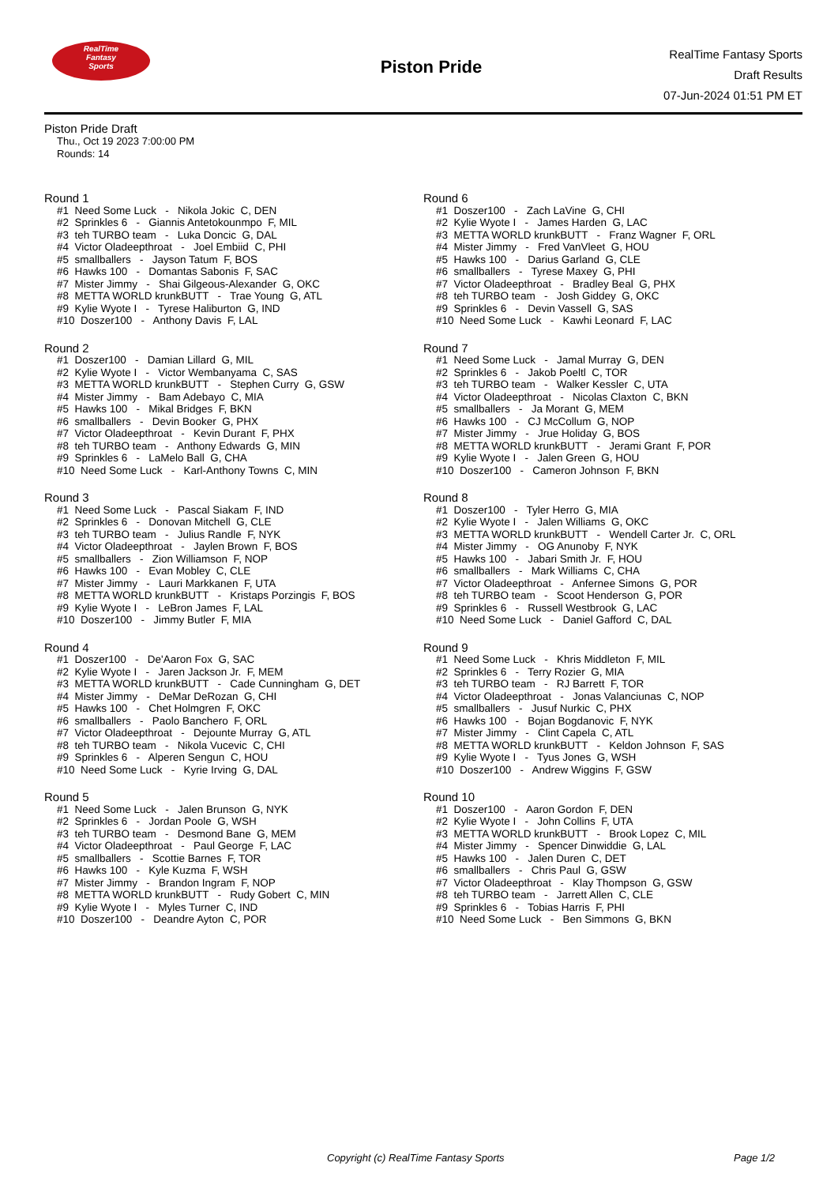RealTime
Fantasy
Sports
Piston Pride
RealTime Fantasy Sports
Draft Results
07-Jun-2024 01:51 PM ET
Piston Pride Draft
Thu., Oct 19 2023 7:00:00 PM
Rounds: 14
Round 1
#1 Need Some Luck - Nikola Jokic C, DEN
#2 Sprinkles 6 - Giannis Antetokounmpo F, MIL
#3 teh TURBO team - Luka Doncic G, DAL
#4 Victor Oladeepthroat - Joel Embiid C, PHI
#5 smallballers - Jayson Tatum F, BOS
#6 Hawks 100 - Domantas Sabonis F, SAC
#7 Mister Jimmy - Shai Gilgeous-Alexander G, OKC
#8 METTA WORLD krunkBUTT - Trae Young G, ATL
#9 Kylie Wyote I - Tyrese Haliburton G, IND
#10 Doszer100 - Anthony Davis F, LAL
Round 2
#1 Doszer100 - Damian Lillard G, MIL
#2 Kylie Wyote I - Victor Wembanyama C, SAS
#3 METTA WORLD krunkBUTT - Stephen Curry G, GSW
#4 Mister Jimmy - Bam Adebayo C, MIA
#5 Hawks 100 - Mikal Bridges F, BKN
#6 smallballers - Devin Booker G, PHX
#7 Victor Oladeepthroat - Kevin Durant F, PHX
#8 teh TURBO team - Anthony Edwards G, MIN
#9 Sprinkles 6 - LaMelo Ball G, CHA
#10 Need Some Luck - Karl-Anthony Towns C, MIN
Round 3
#1 Need Some Luck - Pascal Siakam F, IND
#2 Sprinkles 6 - Donovan Mitchell G, CLE
#3 teh TURBO team - Julius Randle F, NYK
#4 Victor Oladeepthroat - Jaylen Brown F, BOS
#5 smallballers - Zion Williamson F, NOP
#6 Hawks 100 - Evan Mobley C, CLE
#7 Mister Jimmy - Lauri Markkanen F, UTA
#8 METTA WORLD krunkBUTT - Kristaps Porzingis F, BOS
#9 Kylie Wyote I - LeBron James F, LAL
#10 Doszer100 - Jimmy Butler F, MIA
Round 4
#1 Doszer100 - De'Aaron Fox G, SAC
#2 Kylie Wyote I - Jaren Jackson Jr. F, MEM
#3 METTA WORLD krunkBUTT - Cade Cunningham G, DET
#4 Mister Jimmy - DeMar DeRozan G, CHI
#5 Hawks 100 - Chet Holmgren F, OKC
#6 smallballers - Paolo Banchero F, ORL
#7 Victor Oladeepthroat - Dejounte Murray G, ATL
#8 teh TURBO team - Nikola Vucevic C, CHI
#9 Sprinkles 6 - Alperen Sengun C, HOU
#10 Need Some Luck - Kyrie Irving G, DAL
Round 5
#1 Need Some Luck - Jalen Brunson G, NYK
#2 Sprinkles 6 - Jordan Poole G, WSH
#3 teh TURBO team - Desmond Bane G, MEM
#4 Victor Oladeepthroat - Paul George F, LAC
#5 smallballers - Scottie Barnes F, TOR
#6 Hawks 100 - Kyle Kuzma F, WSH
#7 Mister Jimmy - Brandon Ingram F, NOP
#8 METTA WORLD krunkBUTT - Rudy Gobert C, MIN
#9 Kylie Wyote I - Myles Turner C, IND
#10 Doszer100 - Deandre Ayton C, POR
Round 6
#1 Doszer100 - Zach LaVine G, CHI
#2 Kylie Wyote I - James Harden G, LAC
#3 METTA WORLD krunkBUTT - Franz Wagner F, ORL
#4 Mister Jimmy - Fred VanVleet G, HOU
#5 Hawks 100 - Darius Garland G, CLE
#6 smallballers - Tyrese Maxey G, PHI
#7 Victor Oladeepthroat - Bradley Beal G, PHX
#8 teh TURBO team - Josh Giddey G, OKC
#9 Sprinkles 6 - Devin Vassell G, SAS
#10 Need Some Luck - Kawhi Leonard F, LAC
Round 7
#1 Need Some Luck - Jamal Murray G, DEN
#2 Sprinkles 6 - Jakob Poeltl C, TOR
#3 teh TURBO team - Walker Kessler C, UTA
#4 Victor Oladeepthroat - Nicolas Claxton C, BKN
#5 smallballers - Ja Morant G, MEM
#6 Hawks 100 - CJ McCollum G, NOP
#7 Mister Jimmy - Jrue Holiday G, BOS
#8 METTA WORLD krunkBUTT - Jerami Grant F, POR
#9 Kylie Wyote I - Jalen Green G, HOU
#10 Doszer100 - Cameron Johnson F, BKN
Round 8
#1 Doszer100 - Tyler Herro G, MIA
#2 Kylie Wyote I - Jalen Williams G, OKC
#3 METTA WORLD krunkBUTT - Wendell Carter Jr. C, ORL
#4 Mister Jimmy - OG Anunoby F, NYK
#5 Hawks 100 - Jabari Smith Jr. F, HOU
#6 smallballers - Mark Williams C, CHA
#7 Victor Oladeepthroat - Anfernee Simons G, POR
#8 teh TURBO team - Scoot Henderson G, POR
#9 Sprinkles 6 - Russell Westbrook G, LAC
#10 Need Some Luck - Daniel Gafford C, DAL
Round 9
#1 Need Some Luck - Khris Middleton F, MIL
#2 Sprinkles 6 - Terry Rozier G, MIA
#3 teh TURBO team - RJ Barrett F, TOR
#4 Victor Oladeepthroat - Jonas Valanciunas C, NOP
#5 smallballers - Jusuf Nurkic C, PHX
#6 Hawks 100 - Bojan Bogdanovic F, NYK
#7 Mister Jimmy - Clint Capela C, ATL
#8 METTA WORLD krunkBUTT - Keldon Johnson F, SAS
#9 Kylie Wyote I - Tyus Jones G, WSH
#10 Doszer100 - Andrew Wiggins F, GSW
Round 10
#1 Doszer100 - Aaron Gordon F, DEN
#2 Kylie Wyote I - John Collins F, UTA
#3 METTA WORLD krunkBUTT - Brook Lopez C, MIL
#4 Mister Jimmy - Spencer Dinwiddie G, LAL
#5 Hawks 100 - Jalen Duren C, DET
#6 smallballers - Chris Paul G, GSW
#7 Victor Oladeepthroat - Klay Thompson G, GSW
#8 teh TURBO team - Jarrett Allen C, CLE
#9 Sprinkles 6 - Tobias Harris F, PHI
#10 Need Some Luck - Ben Simmons G, BKN
Copyright (c) RealTime Fantasy Sports Page 1/2